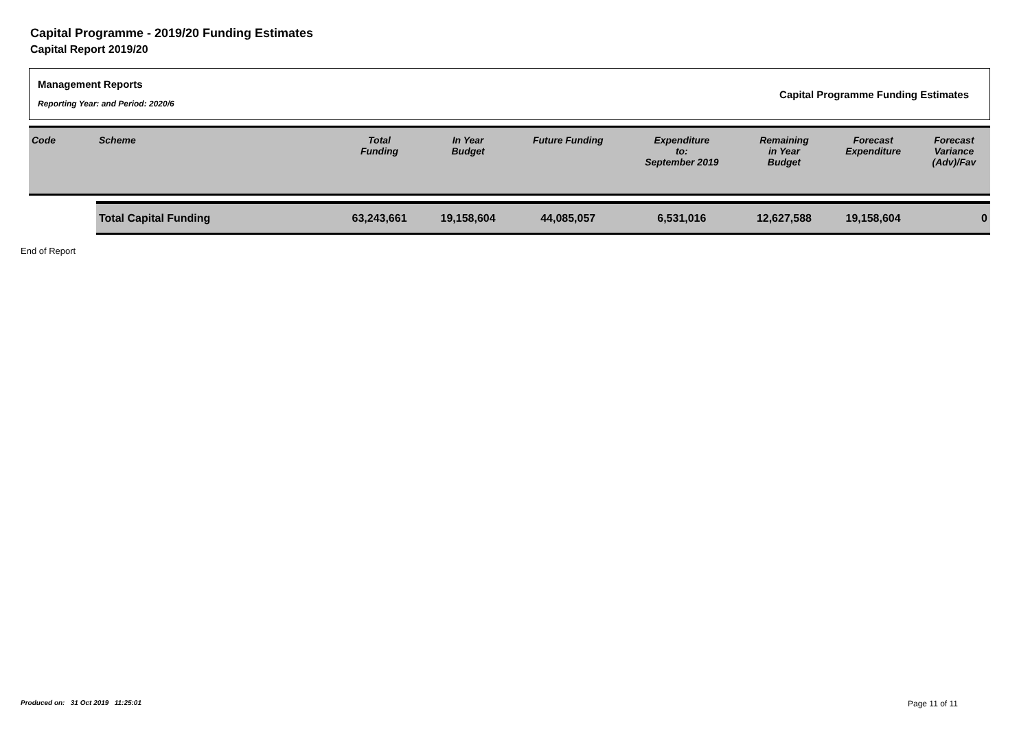Capital Programme - 2019/20 Funding Estimates
Capital Report 2019/20
Management Reports
Reporting Year: and Period: 2020/6
Capital Programme Funding Estimates
| Code | Scheme | Total Funding | In Year Budget | Future Funding | Expenditure to: September 2019 | Remaining in Year Budget | Forecast Expenditure | Forecast Variance (Adv)/Fav |
| --- | --- | --- | --- | --- | --- | --- | --- | --- |
| | Total Capital Funding | 63,243,661 | 19,158,604 | 44,085,057 | 6,531,016 | 12,627,588 | 19,158,604 | 0 |
End of Report
Produced on: 31 Oct 2019 11:25:01
Page 11 of 11